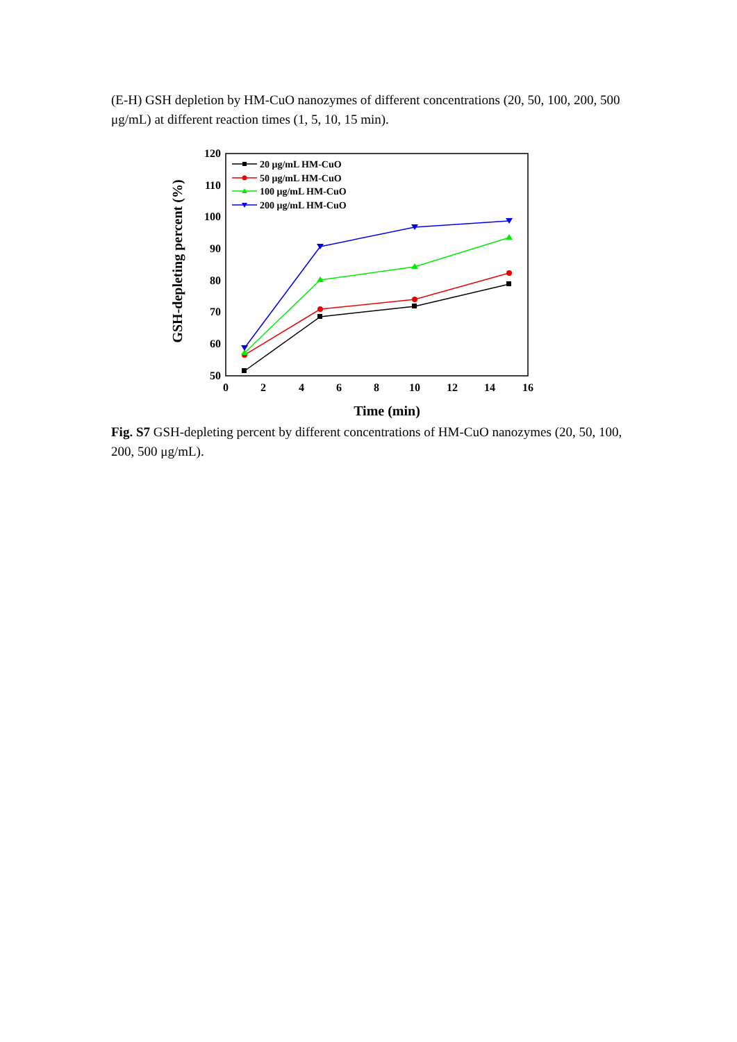(E-H) GSH depletion by HM-CuO nanozymes of different concentrations (20, 50, 100, 200, 500 μg/mL) at different reaction times (1, 5, 10, 15 min).
120
110
100
90
80
70
60
50
0
2
4
6
8
10
12
14
16
Time (min)
GSH-depleting percent (%)
20 μg/mL HM-CuO
50 μg/mL HM-CuO
100 μg/mL HM-CuO
200 μg/mL HM-CuO
Fig. S7 GSH-depleting percent by different concentrations of HM-CuO nanozymes (20, 50, 100, 200, 500 μg/mL).